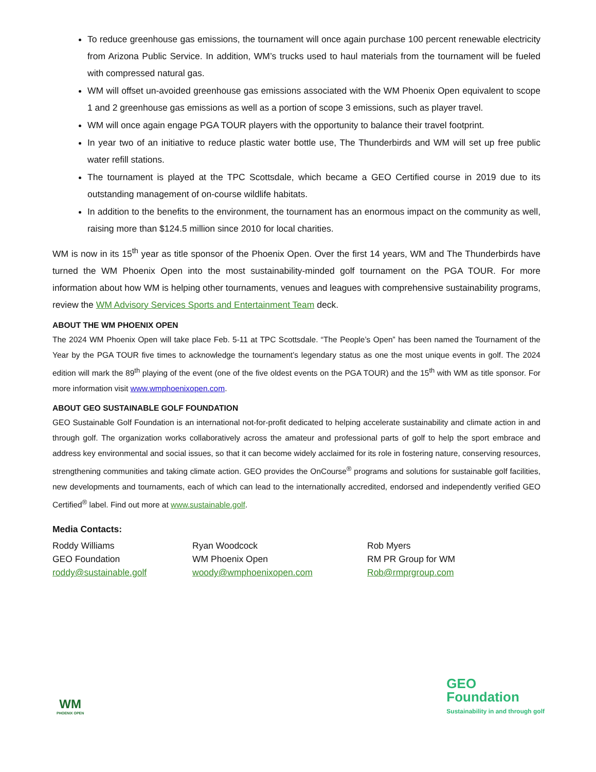To reduce greenhouse gas emissions, the tournament will once again purchase 100 percent renewable electricity from Arizona Public Service. In addition, WM’s trucks used to haul materials from the tournament will be fueled with compressed natural gas.
WM will offset un-avoided greenhouse gas emissions associated with the WM Phoenix Open equivalent to scope 1 and 2 greenhouse gas emissions as well as a portion of scope 3 emissions, such as player travel.
WM will once again engage PGA TOUR players with the opportunity to balance their travel footprint.
In year two of an initiative to reduce plastic water bottle use, The Thunderbirds and WM will set up free public water refill stations.
The tournament is played at the TPC Scottsdale, which became a GEO Certified course in 2019 due to its outstanding management of on-course wildlife habitats.
In addition to the benefits to the environment, the tournament has an enormous impact on the community as well, raising more than $124.5 million since 2010 for local charities.
WM is now in its 15<sup>th</sup> year as title sponsor of the Phoenix Open. Over the first 14 years, WM and The Thunderbirds have turned the WM Phoenix Open into the most sustainability-minded golf tournament on the PGA TOUR. For more information about how WM is helping other tournaments, venues and leagues with comprehensive sustainability programs, review the WM Advisory Services Sports and Entertainment Team deck.
ABOUT THE WM PHOENIX OPEN
The 2024 WM Phoenix Open will take place Feb. 5-11 at TPC Scottsdale. “The People’s Open” has been named the Tournament of the Year by the PGA TOUR five times to acknowledge the tournament’s legendary status as one the most unique events in golf. The 2024 edition will mark the 89<sup>th</sup> playing of the event (one of the five oldest events on the PGA TOUR) and the 15<sup>th</sup> with WM as title sponsor. For more information visit www.wmphoenixopen.com.
ABOUT GEO SUSTAINABLE GOLF FOUNDATION
GEO Sustainable Golf Foundation is an international not-for-profit dedicated to helping accelerate sustainability and climate action in and through golf. The organization works collaboratively across the amateur and professional parts of golf to help the sport embrace and address key environmental and social issues, so that it can become widely acclaimed for its role in fostering nature, conserving resources, strengthening communities and taking climate action. GEO provides the OnCourse<sup>®</sup> programs and solutions for sustainable golf facilities, new developments and tournaments, each of which can lead to the internationally accredited, endorsed and independently verified GEO Certified<sup>®</sup> label. Find out more at www.sustainable.golf.
Media Contacts:
Roddy Williams
GEO Foundation
roddy@sustainable.golf
Ryan Woodcock
WM Phoenix Open
woody@wmphoenixopen.com
Rob Myers
RM PR Group for WM
Rob@rmprgroup.com
WM
PHOENIX OPEN
GEO
Foundation
Sustainability in and through golf